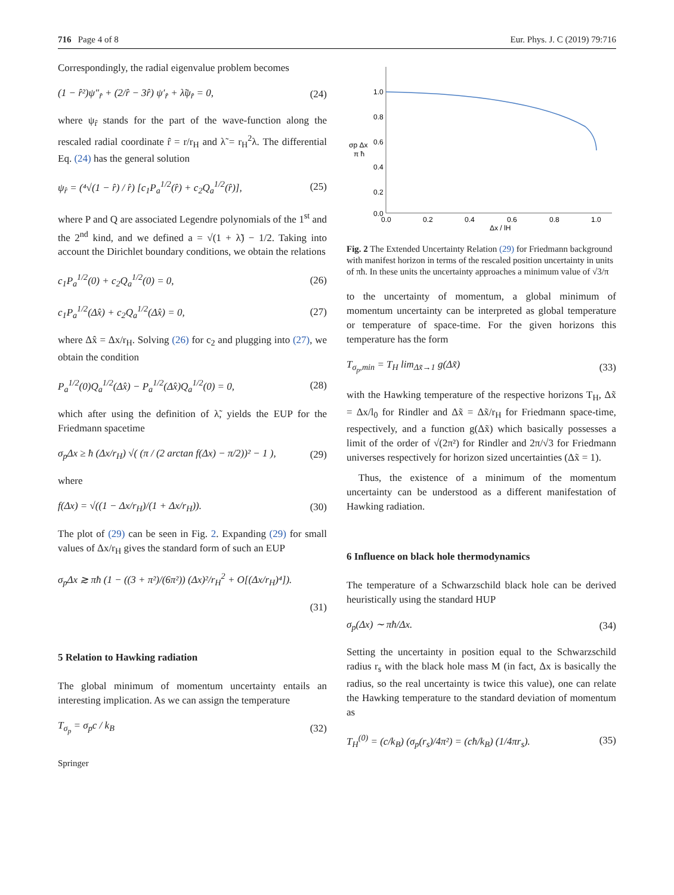716 Page 4 of 8 Eur. Phys. J. C (2019) 79:716
Correspondingly, the radial eigenvalue problem becomes
(1 − r̂²)ψ″<sub>r̂</sub> + (2/r̂ − 3r̂) ψ′<sub>r̂</sub> + λ̃ψ<sub>r̂</sub> = 0, (24)
where ψ<sub>r̂</sub> stands for the part of the wave-function along the rescaled radial coordinate r̂ = r/r<sub>H</sub> and λ̃ = r<sub>H</sub><sup>2</sup>λ. The differential Eq. (24) has the general solution
ψ<sub>r̂</sub> = (⁴√(1 − r̂) / r̂) [c<sub>1</sub>P<sub>a</sub><sup>1/2</sup>(r̂) + c<sub>2</sub>Q<sub>a</sub><sup>1/2</sup>(r̂)], (25)
where P and Q are associated Legendre polynomials of the 1<sup>st</sup> and the 2<sup>nd</sup> kind, and we defined a = √(1 + λ̃) − 1/2. Taking into account the Dirichlet boundary conditions, we obtain the relations
c<sub>1</sub>P<sub>a</sub><sup>1/2</sup>(0) + c<sub>2</sub>Q<sub>a</sub><sup>1/2</sup>(0) = 0, (26)
c<sub>1</sub>P<sub>a</sub><sup>1/2</sup>(Δx̂) + c<sub>2</sub>Q<sub>a</sub><sup>1/2</sup>(Δx̂) = 0, (27)
where Δx̂ = Δx/r<sub>H</sub>. Solving (26) for c<sub>2</sub> and plugging into (27), we obtain the condition
P<sub>a</sub><sup>1/2</sup>(0)Q<sub>a</sub><sup>1/2</sup>(Δx̂) − P<sub>a</sub><sup>1/2</sup>(Δx̂)Q<sub>a</sub><sup>1/2</sup>(0) = 0, (28)
which after using the definition of λ̃, yields the EUP for the Friedmann spacetime
σ<sub>p</sub>Δx ≥ ħ (Δx/r<sub>H</sub>) √( (π / (2 arctan f(Δx) − π/2))² − 1 ), (29)
where
f(Δx) = √((1 − Δx/r<sub>H</sub>)/(1 + Δx/r<sub>H</sub>)). (30)
The plot of (29) can be seen in Fig. 2. Expanding (29) for small values of Δx/r<sub>H</sub> gives the standard form of such an EUP
σ<sub>p</sub>Δx ≳ πħ (1 − ((3 + π²)/(6π²)) (Δx)²/r<sub>H</sub><sup>2</sup> + O[(Δx/r<sub>H</sub>)⁴]).
(31)
5 Relation to Hawking radiation
The global minimum of momentum uncertainty entails an interesting implication. As we can assign the temperature
T<sub>σ<sub>p</sub></sub> = σ<sub>p</sub>c / k<sub>B</sub> (32)
Springer
1.0
0.8
0.6
0.4
0.2
0.0
0.0
0.2
0.4
0.6
0.8
1.0
σp Δx
π ħ
Δx / lH
Fig. 2 The Extended Uncertainty Relation (29) for Friedmann background with manifest horizon in terms of the rescaled position uncertainty in units of πħ. In these units the uncertainty approaches a minimum value of √3/π
to the uncertainty of momentum, a global minimum of momentum uncertainty can be interpreted as global temperature or temperature of space-time. For the given horizons this temperature has the form
T<sub>σ<sub>p</sub>,min</sub> = T<sub>H</sub> lim<sub>Δx̃→1</sub> g(Δx̃) (33)
with the Hawking temperature of the respective horizons T<sub>H</sub>, Δx̃ = Δx/l<sub>0</sub> for Rindler and Δx̃ = Δx̃/r<sub>H</sub> for Friedmann space-time, respectively, and a function g(Δx̃) which basically possesses a limit of the order of √(2π²) for Rindler and 2π/√3 for Friedmann universes respectively for horizon sized uncertainties (Δx̃ = 1).
Thus, the existence of a minimum of the momentum uncertainty can be understood as a different manifestation of Hawking radiation.
6 Influence on black hole thermodynamics
The temperature of a Schwarzschild black hole can be derived heuristically using the standard HUP
σ<sub>p</sub>(Δx) ∼ πħ/Δx. (34)
Setting the uncertainty in position equal to the Schwarzschild radius r<sub>s</sub> with the black hole mass M (in fact, Δx is basically the radius, so the real uncertainty is twice this value), one can relate the Hawking temperature to the standard deviation of momentum as
T<sub>H</sub><sup>(0)</sup> = (c/k<sub>B</sub>) (σ<sub>p</sub>(r<sub>s</sub>)/4π²) = (cħ/k<sub>B</sub>) (1/4πr<sub>s</sub>). (35)